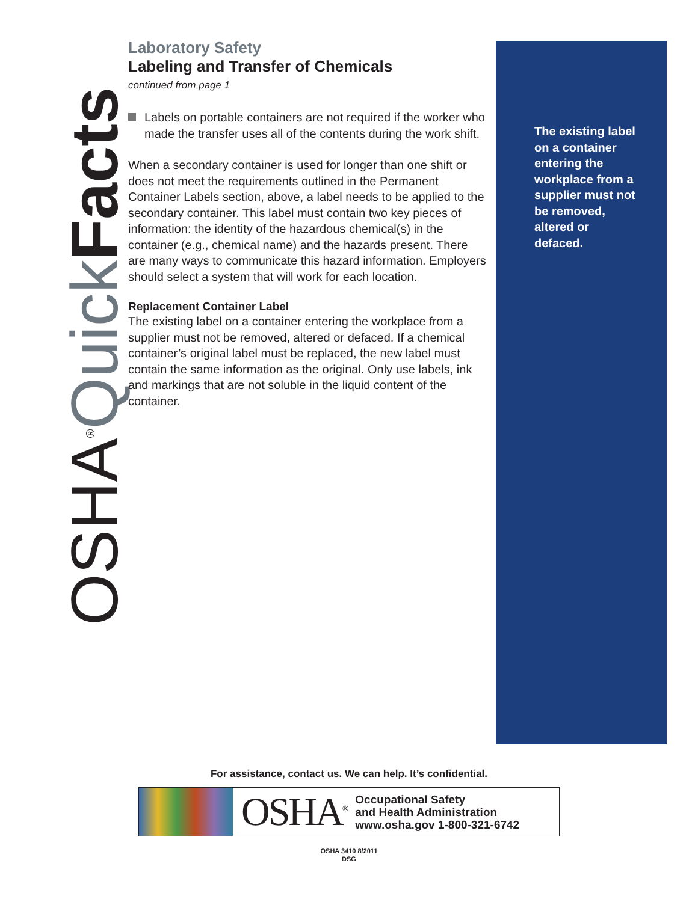OSHA<sup>®</sup>Quick Facts
Laboratory Safety
Labeling and Transfer of Chemicals
continued from page 1
Labels on portable containers are not required if the worker who made the transfer uses all of the contents during the work shift.
When a secondary container is used for longer than one shift or does not meet the requirements outlined in the Permanent Container Labels section, above, a label needs to be applied to the secondary container. This label must contain two key pieces of information: the identity of the hazardous chemical(s) in the container (e.g., chemical name) and the hazards present. There are many ways to communicate this hazard information. Employers should select a system that will work for each location.
Replacement Container Label
The existing label on a container entering the workplace from a supplier must not be removed, altered or defaced. If a chemical container’s original label must be replaced, the new label must contain the same information as the original. Only use labels, ink and markings that are not soluble in the liquid content of the container.
The existing label on a container entering the workplace from a supplier must not be removed, altered or defaced.
For assistance, contact us. We can help. It’s confidential.
OSHA<sup>®</sup>
Occupational Safety
and Health Administration
www.osha.gov 1-800-321-6742
OSHA 3410 8/2011
DSG